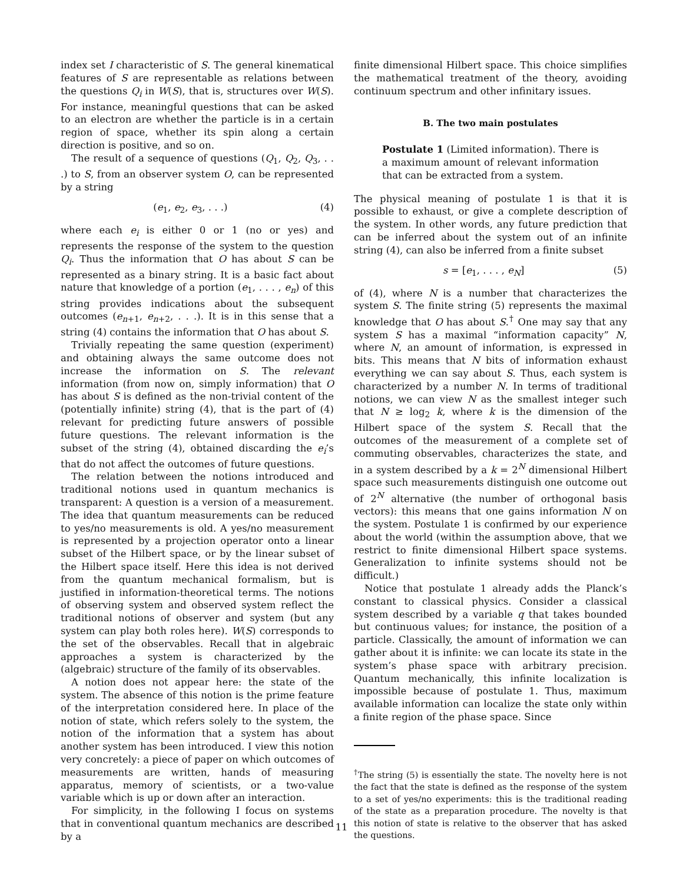index set I characteristic of S. The general kinematical features of S are representable as relations between the questions Q<sub>i</sub> in W(S), that is, structures over W(S). For instance, meaningful questions that can be asked to an electron are whether the particle is in a certain region of space, whether its spin along a certain direction is positive, and so on.
The result of a sequence of questions (Q<sub>1</sub>, Q<sub>2</sub>, Q<sub>3</sub>, . . .) to S, from an observer system O, can be represented by a string
(e<sub>1</sub>, e<sub>2</sub>, e<sub>3</sub>, . . .) (4)
where each e<sub>i</sub> is either 0 or 1 (no or yes) and represents the response of the system to the question Q<sub>i</sub>. Thus the information that O has about S can be represented as a binary string. It is a basic fact about nature that knowledge of a portion (e<sub>1</sub>, . . . , e<sub>n</sub>) of this string provides indications about the subsequent outcomes (e<sub>n+1</sub>, e<sub>n+2</sub>, . . .). It is in this sense that a string (4) contains the information that O has about S.
Trivially repeating the same question (experiment) and obtaining always the same outcome does not increase the information on S. The relevant information (from now on, simply information) that O has about S is defined as the non-trivial content of the (potentially infinite) string (4), that is the part of (4) relevant for predicting future answers of possible future questions. The relevant information is the subset of the string (4), obtained discarding the e<sub>i</sub>’s that do not affect the outcomes of future questions.
The relation between the notions introduced and traditional notions used in quantum mechanics is transparent: A question is a version of a measurement. The idea that quantum measurements can be reduced to yes/no measurements is old. A yes/no measurement is represented by a projection operator onto a linear subset of the Hilbert space, or by the linear subset of the Hilbert space itself. Here this idea is not derived from the quantum mechanical formalism, but is justified in information-theoretical terms. The notions of observing system and observed system reflect the traditional notions of observer and system (but any system can play both roles here). W(S) corresponds to the set of the observables. Recall that in algebraic approaches a system is characterized by the (algebraic) structure of the family of its observables.
A notion does not appear here: the state of the system. The absence of this notion is the prime feature of the interpretation considered here. In place of the notion of state, which refers solely to the system, the notion of the information that a system has about another system has been introduced. I view this notion very concretely: a piece of paper on which outcomes of measurements are written, hands of measuring apparatus, memory of scientists, or a two-value variable which is up or down after an interaction.
For simplicity, in the following I focus on systems that in conventional quantum mechanics are described by a
finite dimensional Hilbert space. This choice simplifies the mathematical treatment of the theory, avoiding continuum spectrum and other infinitary issues.
B. The two main postulates
Postulate 1 (Limited information). There is a maximum amount of relevant information that can be extracted from a system.
The physical meaning of postulate 1 is that it is possible to exhaust, or give a complete description of the system. In other words, any future prediction that can be inferred about the system out of an infinite string (4), can also be inferred from a finite subset
s = [e<sub>1</sub>, . . . , e<sub>N</sub>] (5)
of (4), where N is a number that characterizes the system S. The finite string (5) represents the maximal knowledge that O has about S.<sup>†</sup> One may say that any system S has a maximal “information capacity” N, where N, an amount of information, is expressed in bits. This means that N bits of information exhaust everything we can say about S. Thus, each system is characterized by a number N. In terms of traditional notions, we can view N as the smallest integer such that N ≥ log<sub>2</sub> k, where k is the dimension of the Hilbert space of the system S. Recall that the outcomes of the measurement of a complete set of commuting observables, characterizes the state, and in a system described by a k = 2<sup>N</sup> dimensional Hilbert space such measurements distinguish one outcome out of 2<sup>N</sup> alternative (the number of orthogonal basis vectors): this means that one gains information N on the system. Postulate 1 is confirmed by our experience about the world (within the assumption above, that we restrict to finite dimensional Hilbert space systems. Generalization to infinite systems should not be difficult.)
Notice that postulate 1 already adds the Planck’s constant to classical physics. Consider a classical system described by a variable q that takes bounded but continuous values; for instance, the position of a particle. Classically, the amount of information we can gather about it is infinite: we can locate its state in the system’s phase space with arbitrary precision. Quantum mechanically, this infinite localization is impossible because of postulate 1. Thus, maximum available information can localize the state only within a finite region of the phase space. Since
<sup>†</sup> The string (5) is essentially the state. The novelty here is not the fact that the state is defined as the response of the system to a set of yes/no experiments: this is the traditional reading of the state as a preparation procedure. The novelty is that this notion of state is relative to the observer that has asked the questions.
11